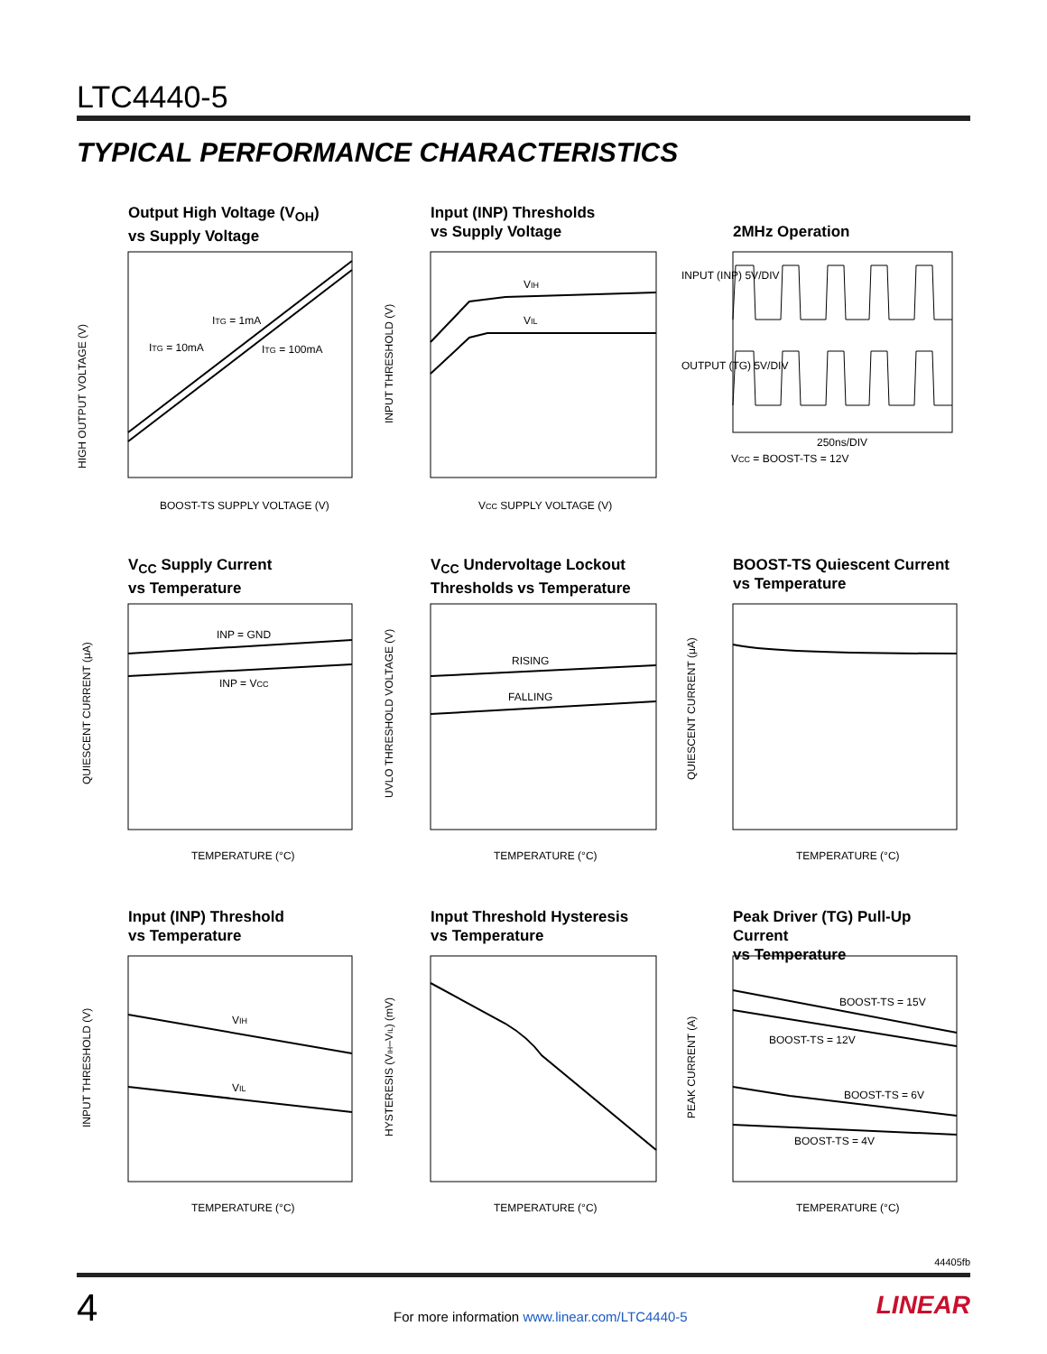LTC4440-5
TYPICAL PERFORMANCE CHARACTERISTICS
Output High Voltage (V<sub>OH</sub>)
vs Supply Voltage
ITG = 1mA
ITG = 10mA
ITG = 100mA
BOOST-TS SUPPLY VOLTAGE (V)
HIGH OUTPUT VOLTAGE (V)
Input (INP) Thresholds
vs Supply Voltage
VIH
VIL
VCC SUPPLY VOLTAGE (V)
INPUT THRESHOLD (V)
2MHz Operation
INPUT (INP) 5V/DIV
OUTPUT (TG) 5V/DIV
250ns/DIV
VCC = BOOST-TS = 12V
V<sub>CC</sub> Supply Current
vs Temperature
INP = GND
INP = VCC
TEMPERATURE (°C)
QUIESCENT CURRENT (μA)
V<sub>CC</sub> Undervoltage Lockout
Thresholds vs Temperature
RISING
FALLING
TEMPERATURE (°C)
UVLO THRESHOLD VOLTAGE (V)
BOOST-TS Quiescent Current
vs Temperature
TEMPERATURE (°C)
QUIESCENT CURRENT (μA)
Input (INP) Threshold
vs Temperature
VIH
VIL
TEMPERATURE (°C)
INPUT THRESHOLD (V)
Input Threshold Hysteresis
vs Temperature
TEMPERATURE (°C)
HYSTERESIS (VIH–VIL) (mV)
Peak Driver (TG) Pull-Up Current
vs Temperature
BOOST-TS = 15V
BOOST-TS = 12V
BOOST-TS = 6V
BOOST-TS = 4V
TEMPERATURE (°C)
PEAK CURRENT (A)
44405fb
4
For more information www.linear.com/LTC4440-5
LINEAR